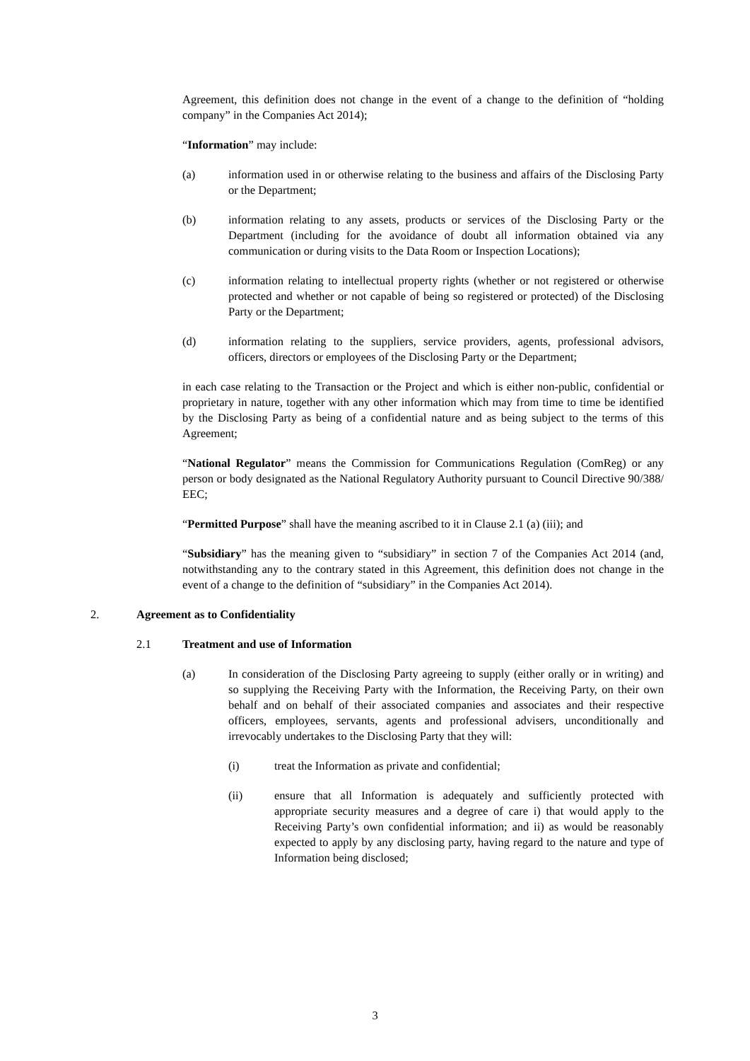Agreement, this definition does not change in the event of a change to the definition of “holding company” in the Companies Act 2014);
“Information” may include:
(a) information used in or otherwise relating to the business and affairs of the Disclosing Party or the Department;
(b) information relating to any assets, products or services of the Disclosing Party or the Department (including for the avoidance of doubt all information obtained via any communication or during visits to the Data Room or Inspection Locations);
(c) information relating to intellectual property rights (whether or not registered or otherwise protected and whether or not capable of being so registered or protected) of the Disclosing Party or the Department;
(d) information relating to the suppliers, service providers, agents, professional advisors, officers, directors or employees of the Disclosing Party or the Department;
in each case relating to the Transaction or the Project and which is either non-public, confidential or proprietary in nature, together with any other information which may from time to time be identified by the Disclosing Party as being of a confidential nature and as being subject to the terms of this Agreement;
“National Regulator” means the Commission for Communications Regulation (ComReg) or any person or body designated as the National Regulatory Authority pursuant to Council Directive 90/388/ EEC;
“Permitted Purpose” shall have the meaning ascribed to it in Clause 2.1 (a) (iii); and
“Subsidiary” has the meaning given to “subsidiary” in section 7 of the Companies Act 2014 (and, notwithstanding any to the contrary stated in this Agreement, this definition does not change in the event of a change to the definition of “subsidiary” in the Companies Act 2014).
2. Agreement as to Confidentiality
2.1 Treatment and use of Information
(a) In consideration of the Disclosing Party agreeing to supply (either orally or in writing) and so supplying the Receiving Party with the Information, the Receiving Party, on their own behalf and on behalf of their associated companies and associates and their respective officers, employees, servants, agents and professional advisers, unconditionally and irrevocably undertakes to the Disclosing Party that they will:
(i) treat the Information as private and confidential;
(ii) ensure that all Information is adequately and sufficiently protected with appropriate security measures and a degree of care i) that would apply to the Receiving Party’s own confidential information; and ii) as would be reasonably expected to apply by any disclosing party, having regard to the nature and type of Information being disclosed;
3